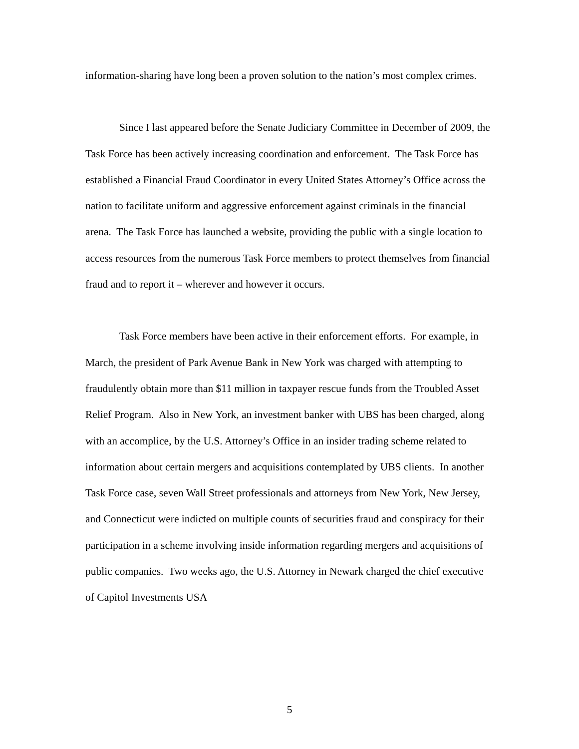information-sharing have long been a proven solution to the nation’s most complex crimes.
Since I last appeared before the Senate Judiciary Committee in December of 2009, the Task Force has been actively increasing coordination and enforcement. The Task Force has established a Financial Fraud Coordinator in every United States Attorney’s Office across the nation to facilitate uniform and aggressive enforcement against criminals in the financial arena. The Task Force has launched a website, providing the public with a single location to access resources from the numerous Task Force members to protect themselves from financial fraud and to report it – wherever and however it occurs.
Task Force members have been active in their enforcement efforts. For example, in March, the president of Park Avenue Bank in New York was charged with attempting to fraudulently obtain more than $11 million in taxpayer rescue funds from the Troubled Asset Relief Program. Also in New York, an investment banker with UBS has been charged, along with an accomplice, by the U.S. Attorney’s Office in an insider trading scheme related to information about certain mergers and acquisitions contemplated by UBS clients. In another Task Force case, seven Wall Street professionals and attorneys from New York, New Jersey, and Connecticut were indicted on multiple counts of securities fraud and conspiracy for their participation in a scheme involving inside information regarding mergers and acquisitions of public companies. Two weeks ago, the U.S. Attorney in Newark charged the chief executive of Capitol Investments USA
5